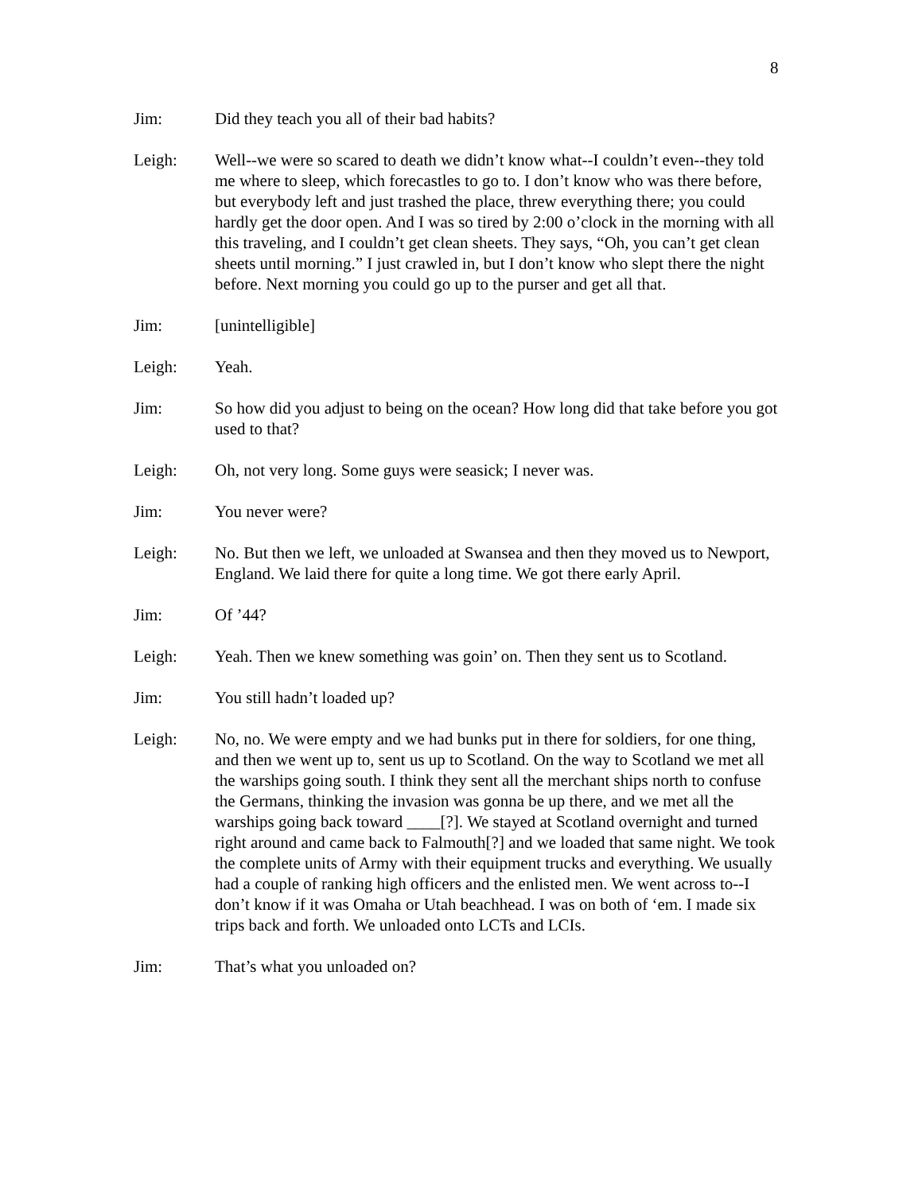8
Jim: Did they teach you all of their bad habits?
Leigh: Well--we were so scared to death we didn’t know what--I couldn’t even--they told me where to sleep, which forecastles to go to. I don’t know who was there before, but everybody left and just trashed the place, threw everything there; you could hardly get the door open. And I was so tired by 2:00 o’clock in the morning with all this traveling, and I couldn’t get clean sheets. They says, “Oh, you can’t get clean sheets until morning.” I just crawled in, but I don’t know who slept there the night before. Next morning you could go up to the purser and get all that.
Jim: [unintelligible]
Leigh: Yeah.
Jim: So how did you adjust to being on the ocean? How long did that take before you got used to that?
Leigh: Oh, not very long. Some guys were seasick; I never was.
Jim: You never were?
Leigh: No. But then we left, we unloaded at Swansea and then they moved us to Newport, England. We laid there for quite a long time. We got there early April.
Jim: Of ’44?
Leigh: Yeah. Then we knew something was goin’ on. Then they sent us to Scotland.
Jim: You still hadn’t loaded up?
Leigh: No, no. We were empty and we had bunks put in there for soldiers, for one thing, and then we went up to, sent us up to Scotland. On the way to Scotland we met all the warships going south. I think they sent all the merchant ships north to confuse the Germans, thinking the invasion was gonna be up there, and we met all the warships going back toward ____[?]. We stayed at Scotland overnight and turned right around and came back to Falmouth[?] and we loaded that same night. We took the complete units of Army with their equipment trucks and everything. We usually had a couple of ranking high officers and the enlisted men. We went across to--I don’t know if it was Omaha or Utah beachhead. I was on both of ‘em. I made six trips back and forth. We unloaded onto LCTs and LCIs.
Jim: That’s what you unloaded on?